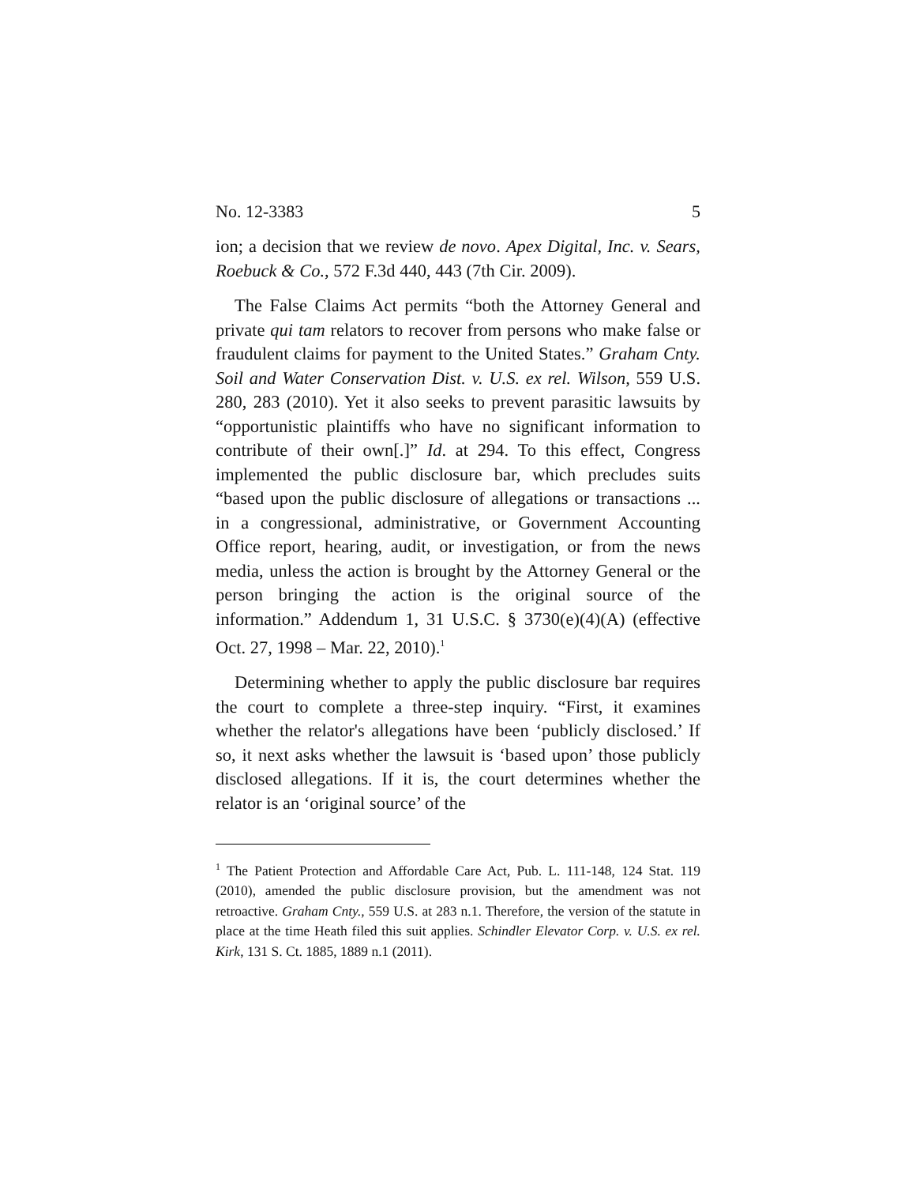No. 12-3383 5
ion; a decision that we review de novo. Apex Digital, Inc. v. Sears, Roebuck & Co., 572 F.3d 440, 443 (7th Cir. 2009).
The False Claims Act permits “both the Attorney General and private qui tam relators to recover from persons who make false or fraudulent claims for payment to the United States.” Graham Cnty. Soil and Water Conservation Dist. v. U.S. ex rel. Wilson, 559 U.S. 280, 283 (2010). Yet it also seeks to prevent parasitic lawsuits by “opportunistic plaintiffs who have no significant information to contribute of their own[.]” Id. at 294. To this effect, Congress implemented the public disclosure bar, which precludes suits “based upon the public disclosure of allegations or transactions ... in a congressional, administrative, or Government Accounting Office report, hearing, audit, or investigation, or from the news media, unless the action is brought by the Attorney General or the person bringing the action is the original source of the information.” Addendum 1, 31 U.S.C. § 3730(e)(4)(A) (effective Oct. 27, 1998 – Mar. 22, 2010).<sup>1</sup>
Determining whether to apply the public disclosure bar requires the court to complete a three-step inquiry. “First, it examines whether the relator's allegations have been ‘publicly disclosed.’ If so, it next asks whether the lawsuit is ‘based upon’ those publicly disclosed allegations. If it is, the court determines whether the relator is an ‘original source’ of the
<sup>1</sup> The Patient Protection and Affordable Care Act, Pub. L. 111-148, 124 Stat. 119 (2010), amended the public disclosure provision, but the amendment was not retroactive. Graham Cnty., 559 U.S. at 283 n.1. Therefore, the version of the statute in place at the time Heath filed this suit applies. Schindler Elevator Corp. v. U.S. ex rel. Kirk, 131 S. Ct. 1885, 1889 n.1 (2011).